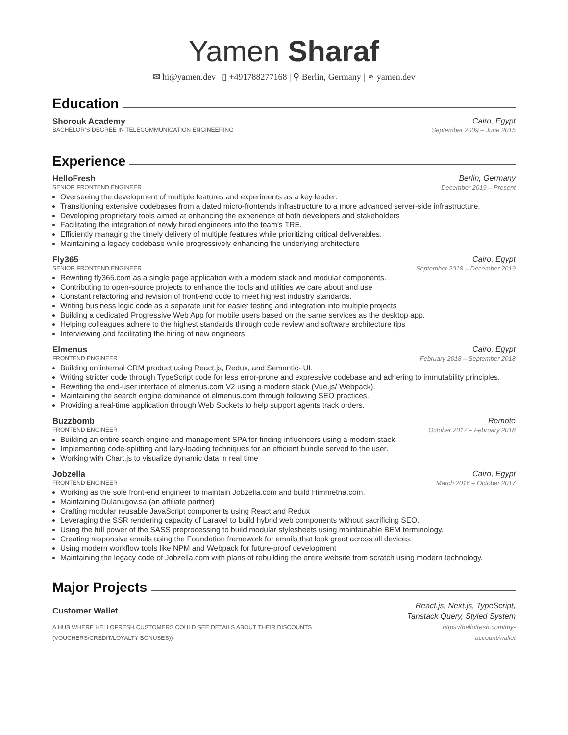Yamen Sharaf
✉ hi@yamen.dev | ▯ +491788277168 | ⚲ Berlin, Germany | ⚭ yamen.dev
Education
Shorouk Academy Cairo, Egypt
BACHELOR’S DEGREE IN TELECOMMUNICATION ENGINEERING September 2009 – June 2015
Experience
HelloFresh Berlin, Germany
SENIOR FRONTEND ENGINEER December 2019 – Present
Overseeing the development of multiple features and experiments as a key leader.
Transitioning extensive codebases from a dated micro-frontends infrastructure to a more advanced server-side infrastructure.
Developing proprietary tools aimed at enhancing the experience of both developers and stakeholders
Facilitating the integration of newly hired engineers into the team’s TRE.
Efficiently managing the timely delivery of multiple features while prioritizing critical deliverables.
Maintaining a legacy codebase while progressively enhancing the underlying architecture
Fly365 Cairo, Egypt
SENIOR FRONTEND ENGINEER September 2018 – December 2019
Rewriting fly365.com as a single page application with a modern stack and modular components.
Contributing to open-source projects to enhance the tools and utilities we care about and use
Constant refactoring and revision of front-end code to meet highest industry standards.
Writing business logic code as a separate unit for easier testing and integration into multiple projects
Building a dedicated Progressive Web App for mobile users based on the same services as the desktop app.
Helping colleagues adhere to the highest standards through code review and software architecture tips
Interviewing and facilitating the hiring of new engineers
Elmenus Cairo, Egypt
FRONTEND ENGINEER February 2018 – September 2018
Building an internal CRM product using React.js, Redux, and Semantic- UI.
Writing stricter code through TypeScript code for less error-prone and expressive codebase and adhering to immutability principles.
Rewriting the end-user interface of elmenus.com V2 using a modern stack (Vue.js/ Webpack).
Maintaining the search engine dominance of elmenus.com through following SEO practices.
Providing a real-time application through Web Sockets to help support agents track orders.
Buzzbomb Remote
FRONTEND ENGINEER October 2017 – February 2018
Building an entire search engine and management SPA for finding influencers using a modern stack
Implementing code-splitting and lazy-loading techniques for an efficient bundle served to the user.
Working with Chart.js to visualize dynamic data in real time
Jobzella Cairo, Egypt
FRONTEND ENGINEER March 2016 – October 2017
Working as the sole front-end engineer to maintain Jobzella.com and build Himmetna.com.
Maintaining Dulani.gov.sa (an affiliate partner)
Crafting modular reusable JavaScript components using React and Redux
Leveraging the SSR rendering capacity of Laravel to build hybrid web components without sacrificing SEO.
Using the full power of the SASS preprocessing to build modular stylesheets using maintainable BEM terminology.
Creating responsive emails using the Foundation framework for emails that look great across all devices.
Using modern workflow tools like NPM and Webpack for future-proof development
Maintaining the legacy code of Jobzella.com with plans of rebuilding the entire website from scratch using modern technology.
Major Projects
Customer Wallet React.js, Next.js, TypeScript,
Tanstack Query, Styled System
A HUB WHERE HELLOFRESH CUSTOMERS COULD SEE DETAILS ABOUT THEIR DISCOUNTS
(VOUCHERS/CREDIT/LOYALTY BONUSES)) https://hellofresh.com/my-
account/wallet